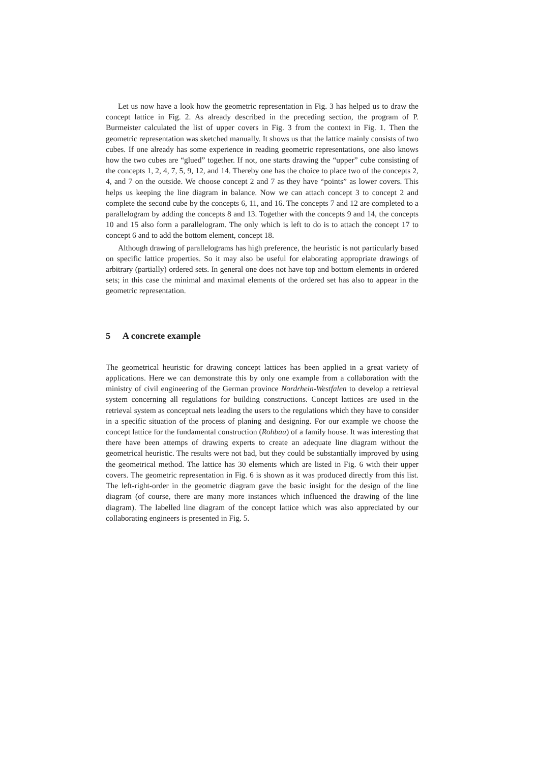Let us now have a look how the geometric representation in Fig. 3 has helped us to draw the concept lattice in Fig. 2. As already described in the preceding section, the program of P. Burmeister calculated the list of upper covers in Fig. 3 from the context in Fig. 1. Then the geometric representation was sketched manually. It shows us that the lattice mainly consists of two cubes. If one already has some experience in reading geometric representations, one also knows how the two cubes are “glued” together. If not, one starts drawing the “upper” cube consisting of the concepts 1, 2, 4, 7, 5, 9, 12, and 14. Thereby one has the choice to place two of the concepts 2, 4, and 7 on the outside. We choose concept 2 and 7 as they have “points” as lower covers. This helps us keeping the line diagram in balance. Now we can attach concept 3 to concept 2 and complete the second cube by the concepts 6, 11, and 16. The concepts 7 and 12 are completed to a parallelogram by adding the concepts 8 and 13. Together with the concepts 9 and 14, the concepts 10 and 15 also form a parallelogram. The only which is left to do is to attach the concept 17 to concept 6 and to add the bottom element, concept 18.
Although drawing of parallelograms has high preference, the heuristic is not particularly based on specific lattice properties. So it may also be useful for elaborating appropriate drawings of arbitrary (partially) ordered sets. In general one does not have top and bottom elements in ordered sets; in this case the minimal and maximal elements of the ordered set has also to appear in the geometric representation.
5 A concrete example
The geometrical heuristic for drawing concept lattices has been applied in a great variety of applications. Here we can demonstrate this by only one example from a collaboration with the ministry of civil engineering of the German province Nordrhein-Westfalen to develop a retrieval system concerning all regulations for building constructions. Concept lattices are used in the retrieval system as conceptual nets leading the users to the regulations which they have to consider in a specific situation of the process of planing and designing. For our example we choose the concept lattice for the fundamental construction (Rohbau) of a family house. It was interesting that there have been attemps of drawing experts to create an adequate line diagram without the geometrical heuristic. The results were not bad, but they could be substantially improved by using the geometrical method. The lattice has 30 elements which are listed in Fig. 6 with their upper covers. The geometric representation in Fig. 6 is shown as it was produced directly from this list. The left-right-order in the geometric diagram gave the basic insight for the design of the line diagram (of course, there are many more instances which influenced the drawing of the line diagram). The labelled line diagram of the concept lattice which was also appreciated by our collaborating engineers is presented in Fig. 5.